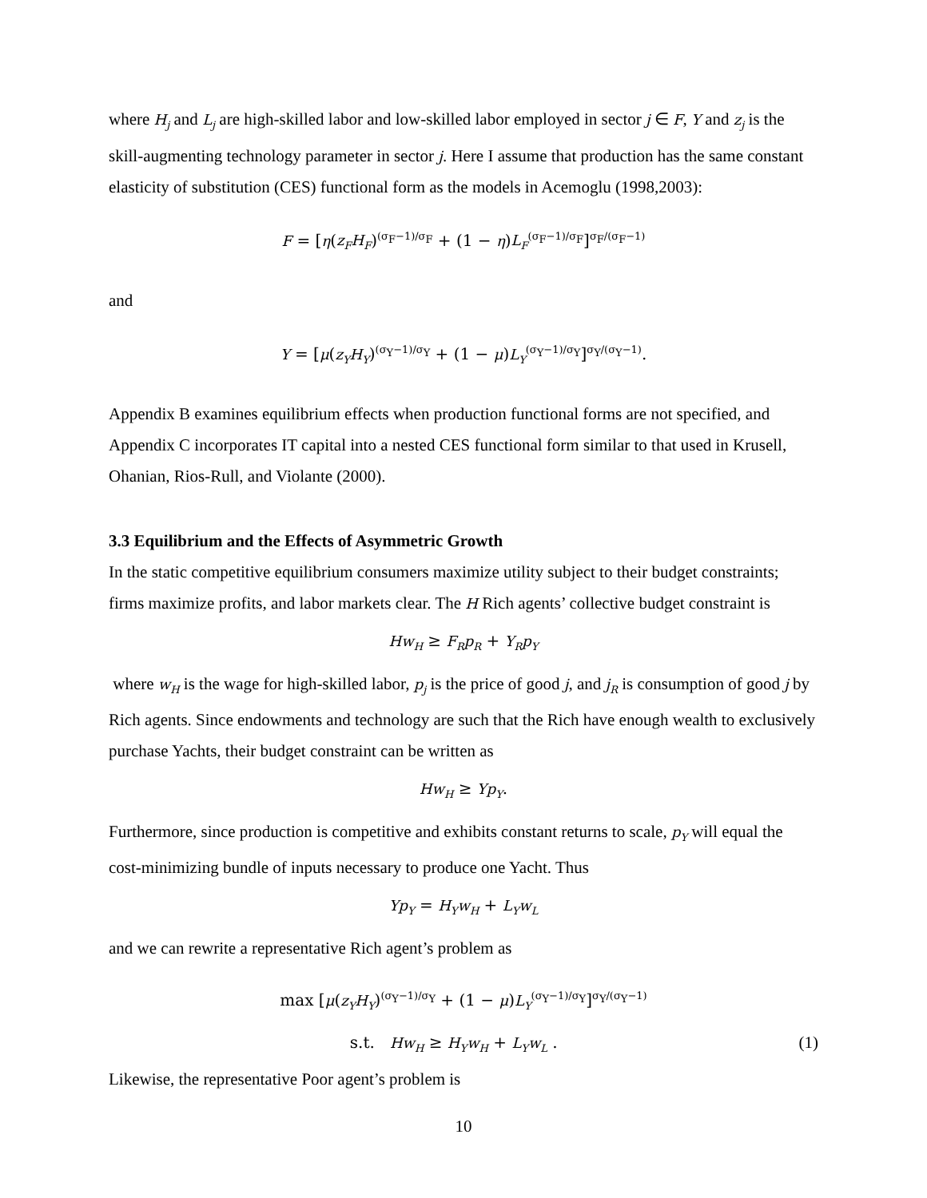where H<sub>j</sub> and L<sub>j</sub> are high-skilled labor and low-skilled labor employed in sector j ∈ F, Y and z<sub>j</sub> is the skill-augmenting technology parameter in sector j. Here I assume that production has the same constant elasticity of substitution (CES) functional form as the models in Acemoglu (1998,2003):
F = [η(z<sub>F</sub>H<sub>F</sub>)<sup>(σ<sub>F</sub>−1)/σ<sub>F</sub></sup> + (1 − η)L<sub>F</sub><sup>(σ<sub>F</sub>−1)/σ<sub>F</sub></sup>]<sup>σ<sub>F</sub>/(σ<sub>F</sub>−1)</sup>
and
Y = [μ(z<sub>Y</sub>H<sub>Y</sub>)<sup>(σ<sub>Y</sub>−1)/σ<sub>Y</sub></sup> + (1 − μ)L<sub>Y</sub><sup>(σ<sub>Y</sub>−1)/σ<sub>Y</sub></sup>]<sup>σ<sub>Y</sub>/(σ<sub>Y</sub>−1)</sup>.
Appendix B examines equilibrium effects when production functional forms are not specified, and Appendix C incorporates IT capital into a nested CES functional form similar to that used in Krusell, Ohanian, Rios-Rull, and Violante (2000).
3.3 Equilibrium and the Effects of Asymmetric Growth
In the static competitive equilibrium consumers maximize utility subject to their budget constraints; firms maximize profits, and labor markets clear. The H Rich agents’ collective budget constraint is
Hw<sub>H</sub> ≥ F<sub>R</sub>p<sub>R</sub> + Y<sub>R</sub>p<sub>Y</sub>
where w<sub>H</sub> is the wage for high-skilled labor, p<sub>j</sub> is the price of good j, and j<sub>R</sub> is consumption of good j by Rich agents. Since endowments and technology are such that the Rich have enough wealth to exclusively purchase Yachts, their budget constraint can be written as
Hw<sub>H</sub> ≥ Yp<sub>Y</sub>.
Furthermore, since production is competitive and exhibits constant returns to scale, p<sub>Y</sub> will equal the cost-minimizing bundle of inputs necessary to produce one Yacht. Thus
Yp<sub>Y</sub> = H<sub>Y</sub>w<sub>H</sub> + L<sub>Y</sub>w<sub>L</sub>
and we can rewrite a representative Rich agent’s problem as
max [μ(z<sub>Y</sub>H<sub>Y</sub>)<sup>(σ<sub>Y</sub>−1)/σ<sub>Y</sub></sup> + (1 − μ)L<sub>Y</sub><sup>(σ<sub>Y</sub>−1)/σ<sub>Y</sub></sup>]<sup>σ<sub>Y</sub>/(σ<sub>Y</sub>−1)</sup>
s.t. Hw<sub>H</sub> ≥ H<sub>Y</sub>w<sub>H</sub> + L<sub>Y</sub>w<sub>L</sub> . (1)
Likewise, the representative Poor agent’s problem is
10